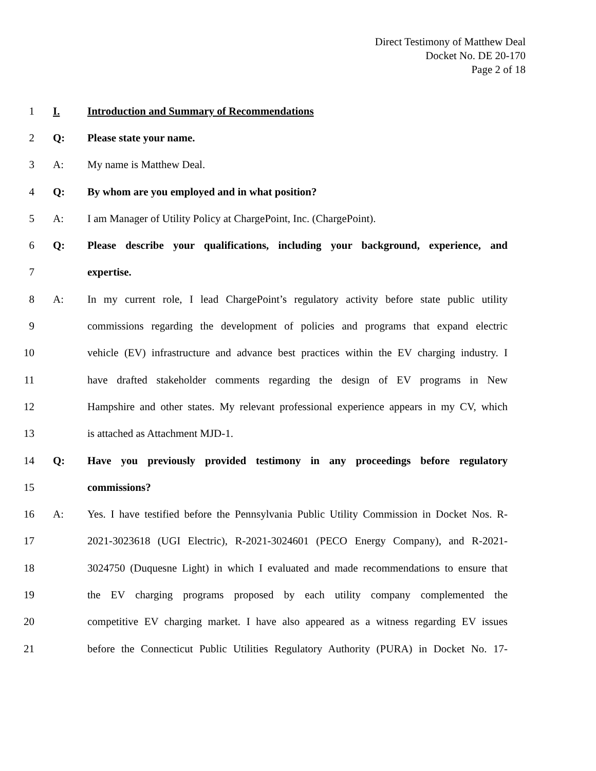Direct Testimony of Matthew Deal
Docket No. DE 20-170
Page 2 of 18
1 I. Introduction and Summary of Recommendations
2 Q: Please state your name.
3 A: My name is Matthew Deal.
4 Q: By whom are you employed and in what position?
5 A: I am Manager of Utility Policy at ChargePoint, Inc. (ChargePoint).
6 Q: Please describe your qualifications, including your background, experience, and
7 expertise.
8 A: In my current role, I lead ChargePoint’s regulatory activity before state public utility
9 commissions regarding the development of policies and programs that expand electric
10 vehicle (EV) infrastructure and advance best practices within the EV charging industry. I
11 have drafted stakeholder comments regarding the design of EV programs in New
12 Hampshire and other states. My relevant professional experience appears in my CV, which
13 is attached as Attachment MJD-1.
14 Q: Have you previously provided testimony in any proceedings before regulatory
15 commissions?
16 A: Yes. I have testified before the Pennsylvania Public Utility Commission in Docket Nos. R-
17 2021-3023618 (UGI Electric), R-2021-3024601 (PECO Energy Company), and R-2021-
18 3024750 (Duquesne Light) in which I evaluated and made recommendations to ensure that
19 the EV charging programs proposed by each utility company complemented the
20 competitive EV charging market. I have also appeared as a witness regarding EV issues
21 before the Connecticut Public Utilities Regulatory Authority (PURA) in Docket No. 17-